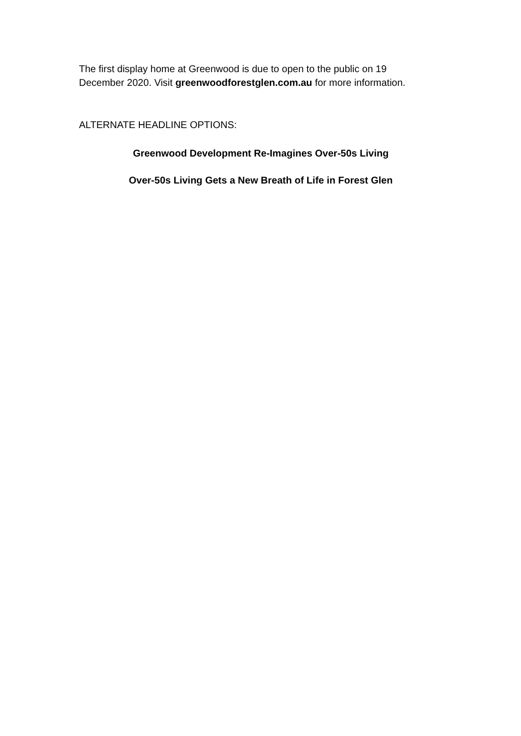The first display home at Greenwood is due to open to the public on 19
December 2020. Visit greenwoodforestglen.com.au for more information.
ALTERNATE HEADLINE OPTIONS:
Greenwood Development Re-Imagines Over-50s Living
Over-50s Living Gets a New Breath of Life in Forest Glen